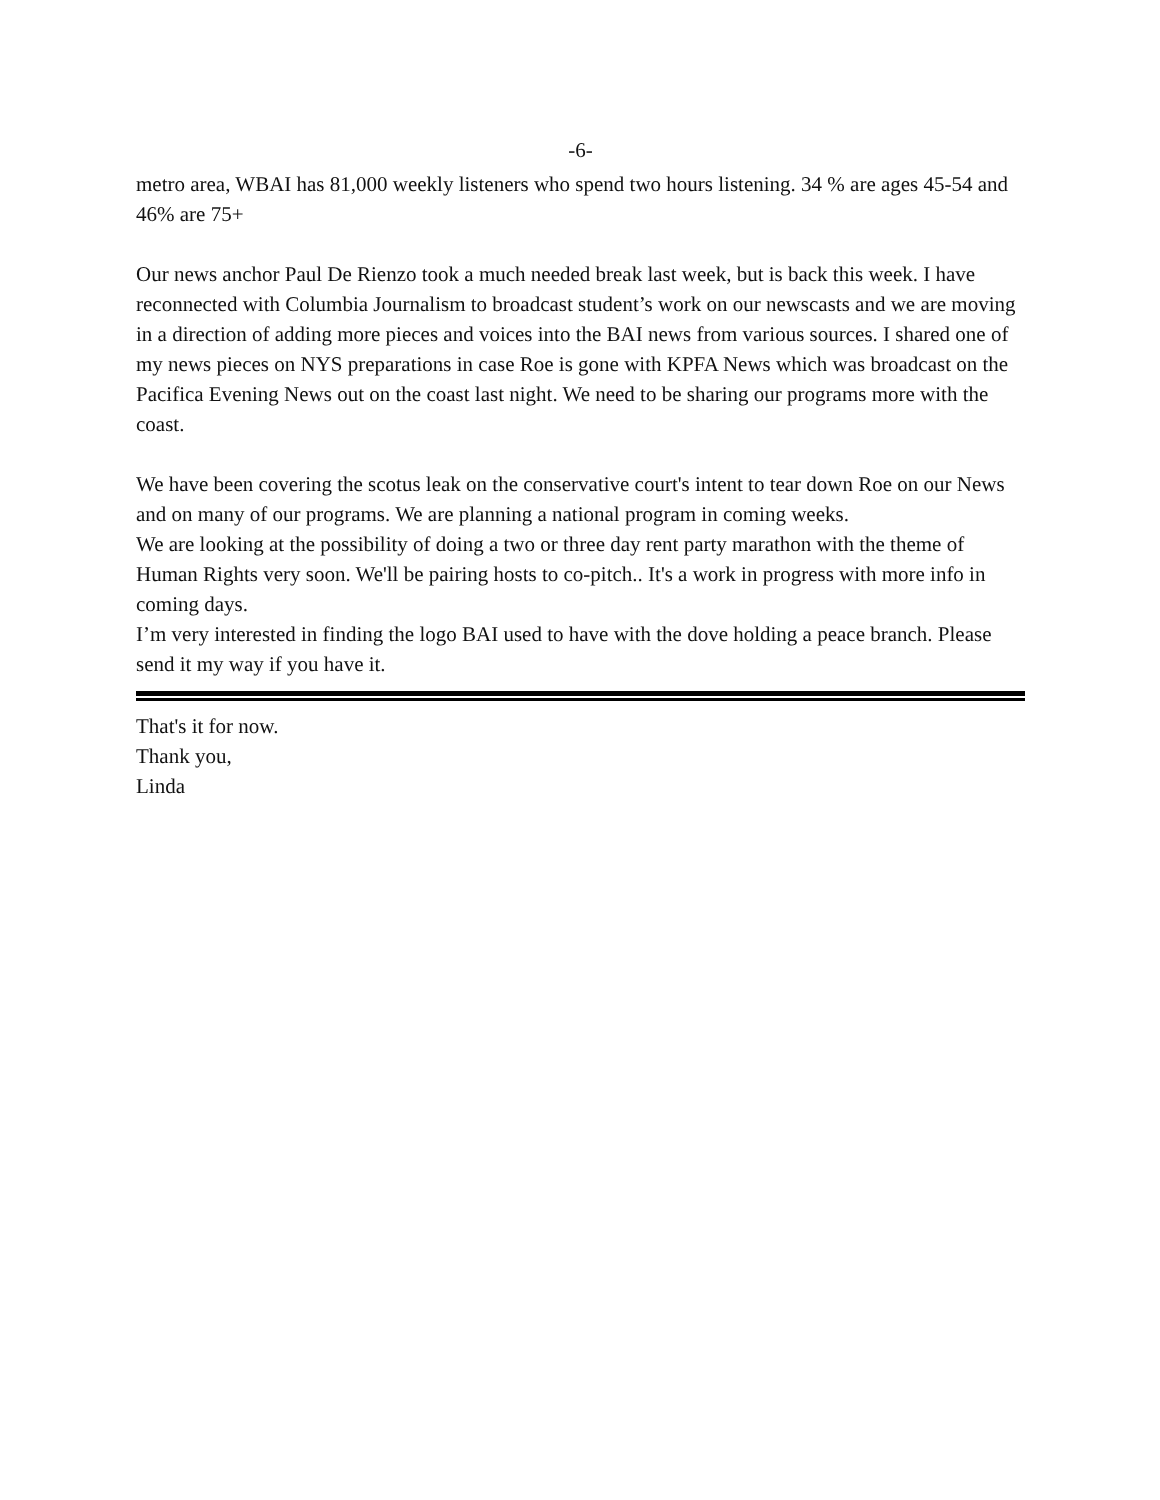-6-
metro area, WBAI has 81,000 weekly listeners who spend two hours listening. 34 % are ages 45-54 and 46% are 75+
Our news anchor Paul De Rienzo took a much needed break last week, but is back this week. I have reconnected with Columbia Journalism to broadcast student’s work on our newscasts and we are moving in a direction of adding more pieces and voices into the BAI news from various sources. I shared one of my news pieces on NYS preparations in case Roe is gone with KPFA News which was broadcast on the Pacifica Evening News out on the coast last night. We need to be sharing our programs more with the coast.
We have been covering the scotus leak on the conservative court's intent to tear down Roe on our News and on many of our programs. We are planning a national program in coming weeks.
We are looking at the possibility of doing a two or three day rent party marathon with the theme of Human Rights very soon. We'll be pairing hosts to co-pitch.. It's a work in progress with more info in coming days.
I’m very interested in finding the logo BAI used to have with the dove holding a peace branch. Please send it my way if you have it.
That's it for now.
Thank you,
Linda